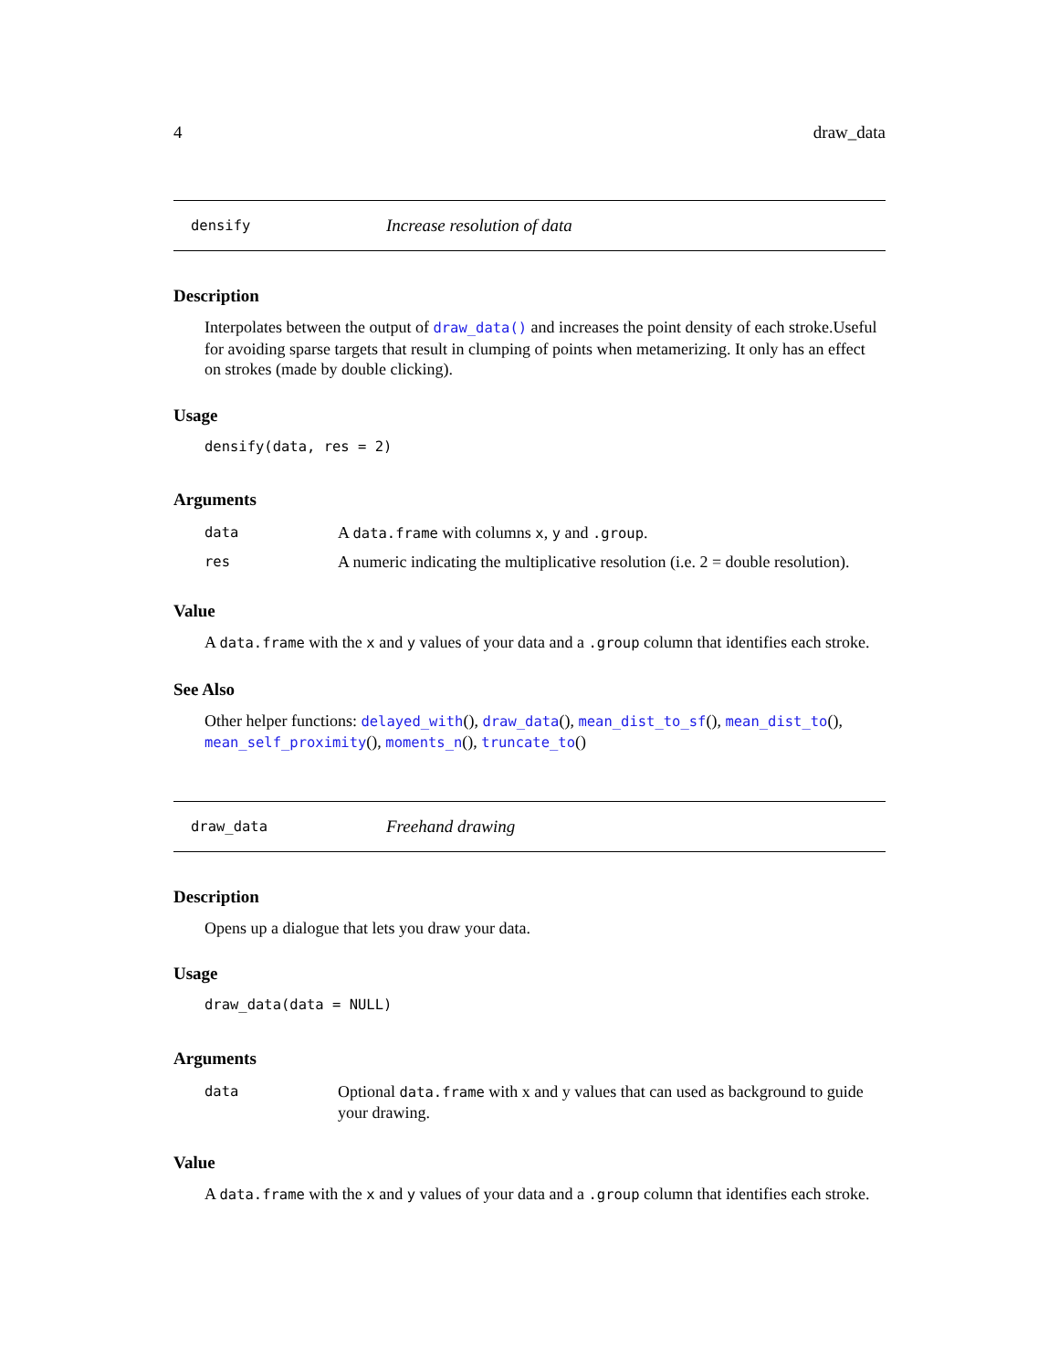4 draw_data
densify Increase resolution of data
Description
Interpolates between the output of draw_data() and increases the point density of each stroke.Useful for avoiding sparse targets that result in clumping of points when metamerizing. It only has an effect on strokes (made by double clicking).
Usage
densify(data, res = 2)
Arguments
| data | A data.frame with columns x , y and .group . |
| res | A numeric indicating the multiplicative resolution (i.e. 2 = double resolution). |
Value
A data.frame with the x and y values of your data and a .group column that identifies each stroke.
See Also
Other helper functions: delayed_with(), draw_data(), mean_dist_to_sf(), mean_dist_to(), mean_self_proximity(), moments_n(), truncate_to()
draw_data Freehand drawing
Description
Opens up a dialogue that lets you draw your data.
Usage
draw_data(data = NULL)
Arguments
| data | Optional data.frame with x and y values that can used as background to guide your drawing. |
Value
A data.frame with the x and y values of your data and a .group column that identifies each stroke.